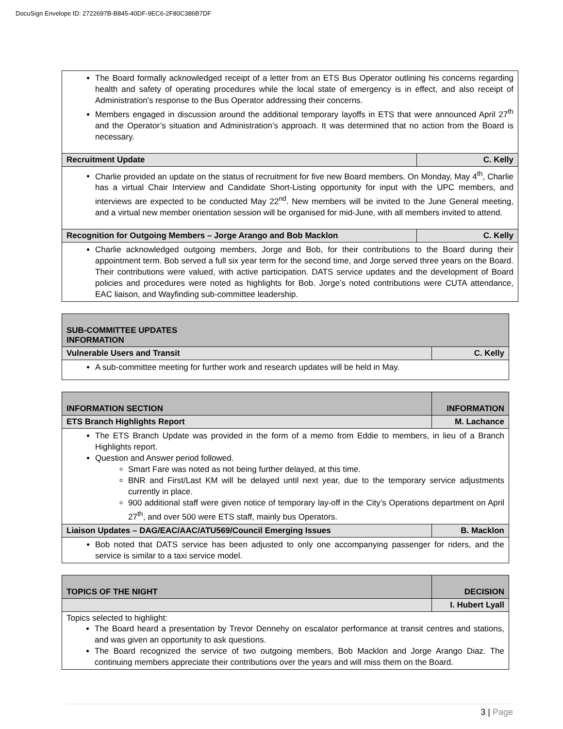DocuSign Envelope ID: 2722697B-B845-40DF-9EC6-2F80C386B7DF
| The Board formally acknowledged receipt of a letter from an ETS Bus Operator outlining his concerns regarding health and safety of operating procedures while the local state of emergency is in effect, and also receipt of Administration's response to the Bus Operator addressing their concerns. Members engaged in discussion around the additional temporary layoffs in ETS that were announced April 27<sup>th</sup> and the Operator’s situation and Administration’s approach. It was determined that no action from the Board is necessary. | |
| Recruitment Update | C. Kelly |
| Charlie provided an update on the status of recruitment for five new Board members. On Monday, May 4<sup>th</sup>, Charlie has a virtual Chair Interview and Candidate Short-Listing opportunity for input with the UPC members, and interviews are expected to be conducted May 22<sup>nd</sup>. New members will be invited to the June General meeting, and a virtual new member orientation session will be organised for mid-June, with all members invited to attend. | |
| Recognition for Outgoing Members – Jorge Arango and Bob Macklon | C. Kelly |
| Charlie acknowledged outgoing members, Jorge and Bob, for their contributions to the Board during their appointment term. Bob served a full six year term for the second time, and Jorge served three years on the Board. Their contributions were valued, with active participation. DATS service updates and the development of Board policies and procedures were noted as highlights for Bob. Jorge’s noted contributions were CUTA attendance, EAC liaison, and Wayfinding sub-committee leadership. | |
| SUB-COMMITTEE UPDATES INFORMATION | |
| Vulnerable Users and Transit | C. Kelly |
| A sub-committee meeting for further work and research updates will be held in May. | |
| INFORMATION SECTION | INFORMATION |
| ETS Branch Highlights Report | M. Lachance |
| The ETS Branch Update was provided in the form of a memo from Eddie to members, in lieu of a Branch Highlights report. Question and Answer period followed. Smart Fare was noted as not being further delayed, at this time. BNR and First/Last KM will be delayed until next year, due to the temporary service adjustments currently in place. 900 additional staff were given notice of temporary lay-off in the City’s Operations department on April 27<sup>th</sup>, and over 500 were ETS staff, mainly bus Operators. | |
| Liaison Updates – DAG/EAC/AAC/ATU569/Council Emerging Issues | B. Macklon |
| Bob noted that DATS service has been adjusted to only one accompanying passenger for riders, and the service is similar to a taxi service model. | |
| TOPICS OF THE NIGHT | DECISION |
| | I. Hubert Lyall |
| Topics selected to highlight: The Board heard a presentation by Trevor Dennehy on escalator performance at transit centres and stations, and was given an opportunity to ask questions. The Board recognized the service of two outgoing members, Bob Macklon and Jorge Arango Diaz. The continuing members appreciate their contributions over the years and will miss them on the Board. | |
3 | Page